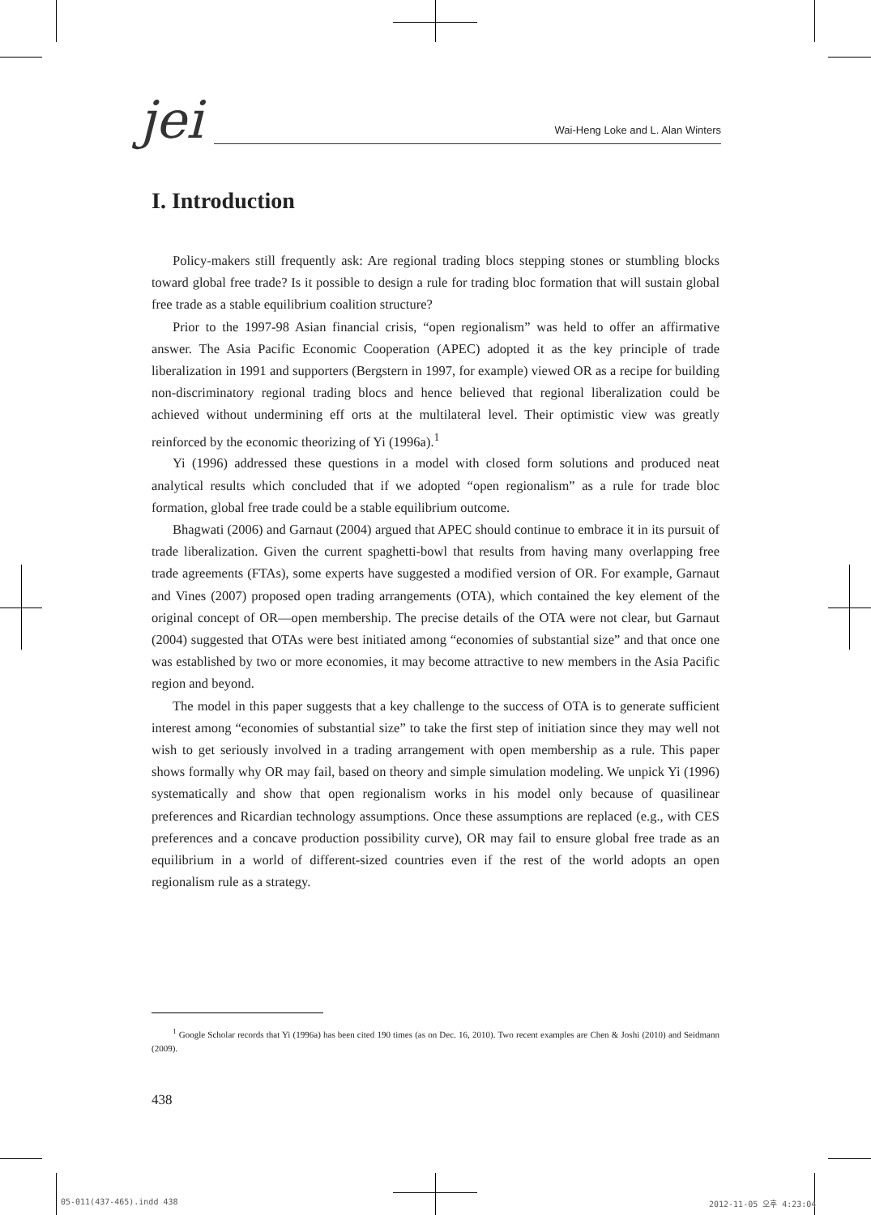jei
Wai-Heng Loke and L. Alan Winters
I. Introduction
Policy-makers still frequently ask: Are regional trading blocs stepping stones or stumbling blocks toward global free trade? Is it possible to design a rule for trading bloc formation that will sustain global free trade as a stable equilibrium coalition structure?
Prior to the 1997-98 Asian financial crisis, “open regionalism” was held to offer an affirmative answer. The Asia Pacific Economic Cooperation (APEC) adopted it as the key principle of trade liberalization in 1991 and supporters (Bergstern in 1997, for example) viewed OR as a recipe for building non-discriminatory regional trading blocs and hence believed that regional liberalization could be achieved without undermining eff orts at the multilateral level. Their optimistic view was greatly reinforced by the economic theorizing of Yi (1996a).<sup>1</sup>
Yi (1996) addressed these questions in a model with closed form solutions and produced neat analytical results which concluded that if we adopted “open regionalism” as a rule for trade bloc formation, global free trade could be a stable equilibrium outcome.
Bhagwati (2006) and Garnaut (2004) argued that APEC should continue to embrace it in its pursuit of trade liberalization. Given the current spaghetti-bowl that results from having many overlapping free trade agreements (FTAs), some experts have suggested a modified version of OR. For example, Garnaut and Vines (2007) proposed open trading arrangements (OTA), which contained the key element of the original concept of OR—open membership. The precise details of the OTA were not clear, but Garnaut (2004) suggested that OTAs were best initiated among “economies of substantial size” and that once one was established by two or more economies, it may become attractive to new members in the Asia Pacific region and beyond.
The model in this paper suggests that a key challenge to the success of OTA is to generate sufficient interest among “economies of substantial size” to take the first step of initiation since they may well not wish to get seriously involved in a trading arrangement with open membership as a rule. This paper shows formally why OR may fail, based on theory and simple simulation modeling. We unpick Yi (1996) systematically and show that open regionalism works in his model only because of quasilinear preferences and Ricardian technology assumptions. Once these assumptions are replaced (e.g., with CES preferences and a concave production possibility curve), OR may fail to ensure global free trade as an equilibrium in a world of different-sized countries even if the rest of the world adopts an open regionalism rule as a strategy.
<sup>1</sup> Google Scholar records that Yi (1996a) has been cited 190 times (as on Dec. 16, 2010). Two recent examples are Chen & Joshi (2010) and Seidmann (2009).
438
05-011(437-465).indd 438 2012-11-05 오후 4:23:04